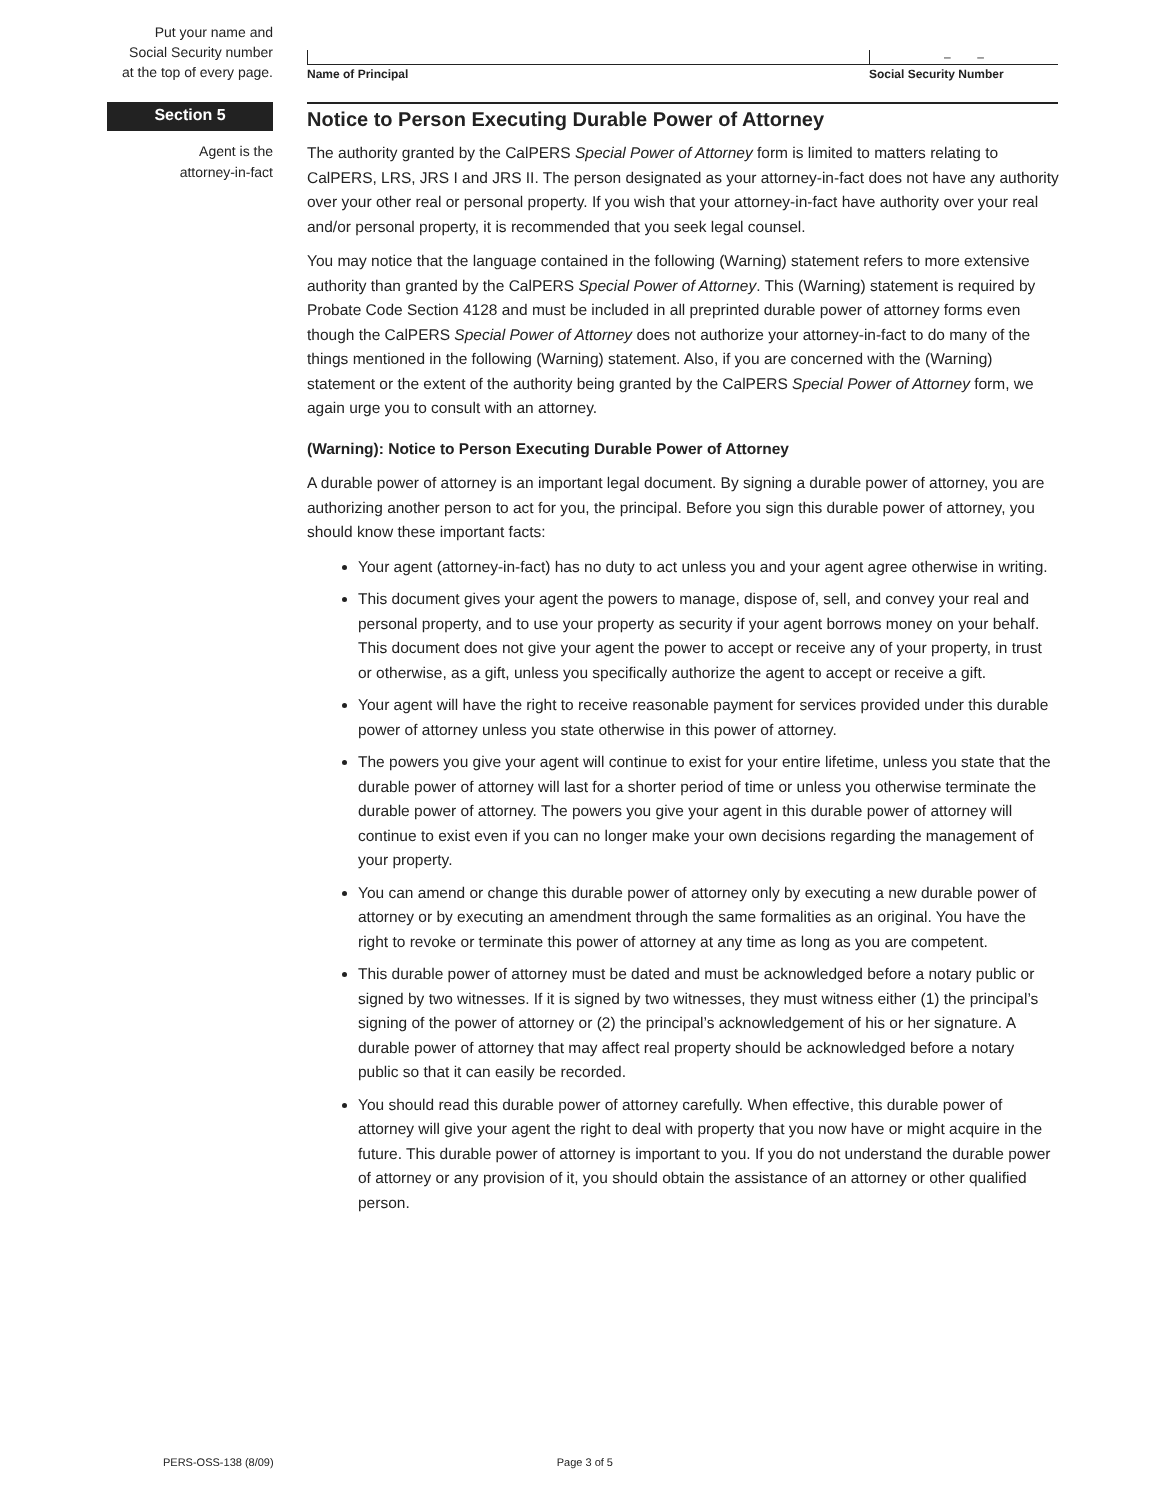Put your name and
Social Security number
at the top of every page.
– –
Name of Principal Social Security Number
Section 5
Notice to Person Executing Durable Power of Attorney
Agent is the
attorney-in-fact
The authority granted by the CalPERS Special Power of Attorney form is limited to matters relating to CalPERS, LRS, JRS I and JRS II. The person designated as your attorney-in-fact does not have any authority over your other real or personal property. If you wish that your attorney-in-fact have authority over your real and/or personal property, it is recommended that you seek legal counsel.
You may notice that the language contained in the following (Warning) statement refers to more extensive authority than granted by the CalPERS Special Power of Attorney. This (Warning) statement is required by Probate Code Section 4128 and must be included in all preprinted durable power of attorney forms even though the CalPERS Special Power of Attorney does not authorize your attorney-in-fact to do many of the things mentioned in the following (Warning) statement. Also, if you are concerned with the (Warning) statement or the extent of the authority being granted by the CalPERS Special Power of Attorney form, we again urge you to consult with an attorney.
(Warning): Notice to Person Executing Durable Power of Attorney
A durable power of attorney is an important legal document. By signing a durable power of attorney, you are authorizing another person to act for you, the principal. Before you sign this durable power of attorney, you should know these important facts:
Your agent (attorney-in-fact) has no duty to act unless you and your agent agree otherwise in writing.
This document gives your agent the powers to manage, dispose of, sell, and convey your real and personal property, and to use your property as security if your agent borrows money on your behalf. This document does not give your agent the power to accept or receive any of your property, in trust or otherwise, as a gift, unless you specifically authorize the agent to accept or receive a gift.
Your agent will have the right to receive reasonable payment for services provided under this durable power of attorney unless you state otherwise in this power of attorney.
The powers you give your agent will continue to exist for your entire lifetime, unless you state that the durable power of attorney will last for a shorter period of time or unless you otherwise terminate the durable power of attorney. The powers you give your agent in this durable power of attorney will continue to exist even if you can no longer make your own decisions regarding the management of your property.
You can amend or change this durable power of attorney only by executing a new durable power of attorney or by executing an amendment through the same formalities as an original. You have the right to revoke or terminate this power of attorney at any time as long as you are competent.
This durable power of attorney must be dated and must be acknowledged before a notary public or signed by two witnesses. If it is signed by two witnesses, they must witness either (1) the principal’s signing of the power of attorney or (2) the principal’s acknowledgement of his or her signature. A durable power of attorney that may affect real property should be acknowledged before a notary public so that it can easily be recorded.
You should read this durable power of attorney carefully. When effective, this durable power of attorney will give your agent the right to deal with property that you now have or might acquire in the future. This durable power of attorney is important to you. If you do not understand the durable power of attorney or any provision of it, you should obtain the assistance of an attorney or other qualified person.
PERS-OSS-138 (8/09) Page 3 of 5